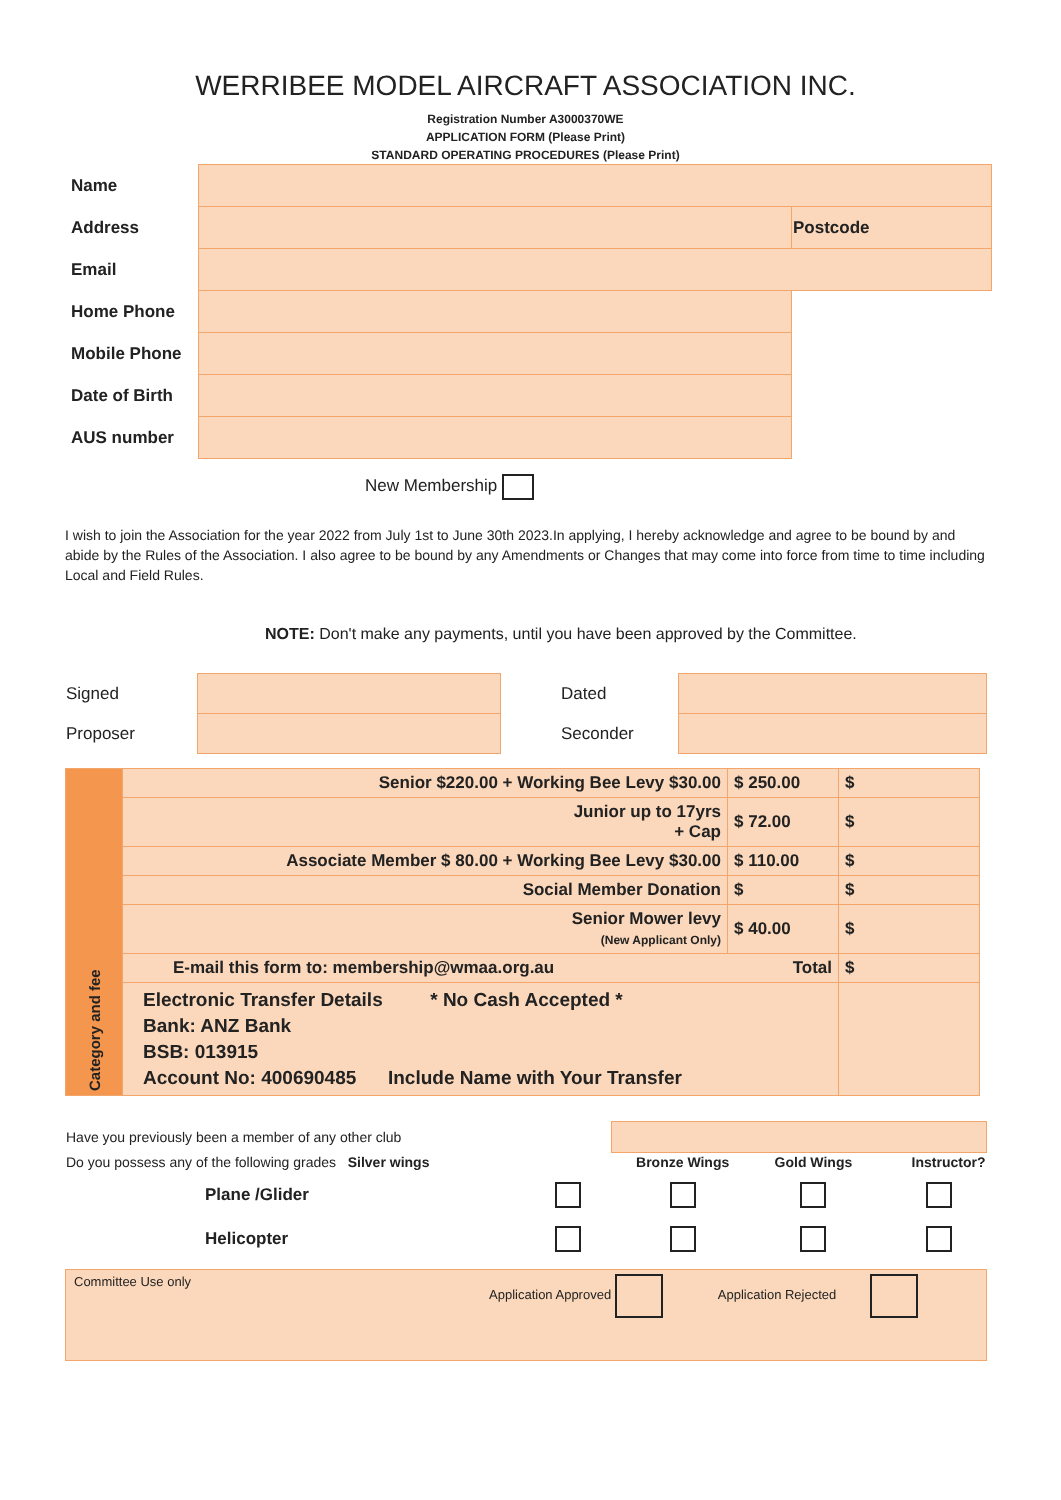WERRIBEE MODEL AIRCRAFT ASSOCIATION INC.
Registration Number A3000370WE
APPLICATION FORM (Please Print)
STANDARD OPERATING PROCEDURES (Please Print)
| Name | | |
| Address | | Postcode |
| Email | | |
| Home Phone | | |
| Mobile Phone | | |
| Date of Birth | | |
| AUS number | | |
New Membership
I wish to join the Association for the year 2022 from July 1st to June 30th 2023.In applying, I hereby acknowledge and agree to be bound by and abide by the Rules of the Association. I also agree to be bound by any Amendments or Changes that may come into force from time to time including Local and Field Rules.
NOTE: Don't make any payments, until you have been approved by the Committee.
| Signed | | Dated | |
| Proposer | | Seconder | |
| Category and fee | Senior $220.00 + Working Bee Levy $30.00 | $ 250.00 | $ |
| | Junior up to 17yrs + Cap | $ 72.00 | $ |
| | Associate Member $ 80.00 + Working Bee Levy $30.00 | $ 110.00 | $ |
| | Social Member Donation | $ | $ |
| | Senior Mower levy (New Applicant Only) | $ 40.00 | $ |
| | E-mail this form to: membership@wmaa.org.au Total | | $ |
| | Electronic Transfer Details * No Cash Accepted * Bank: ANZ Bank BSB: 013915 Account No: 400690485 Include Name with Your Transfer | | |
| Have you previously been a member of any other club | | | | |
| Do you possess any of the following grades Silver wings | | Bronze Wings | Gold Wings | Instructor? |
| Plane /Glider | | | | |
| Helicopter | | | | |
Committee Use only Application Approved Application Rejected